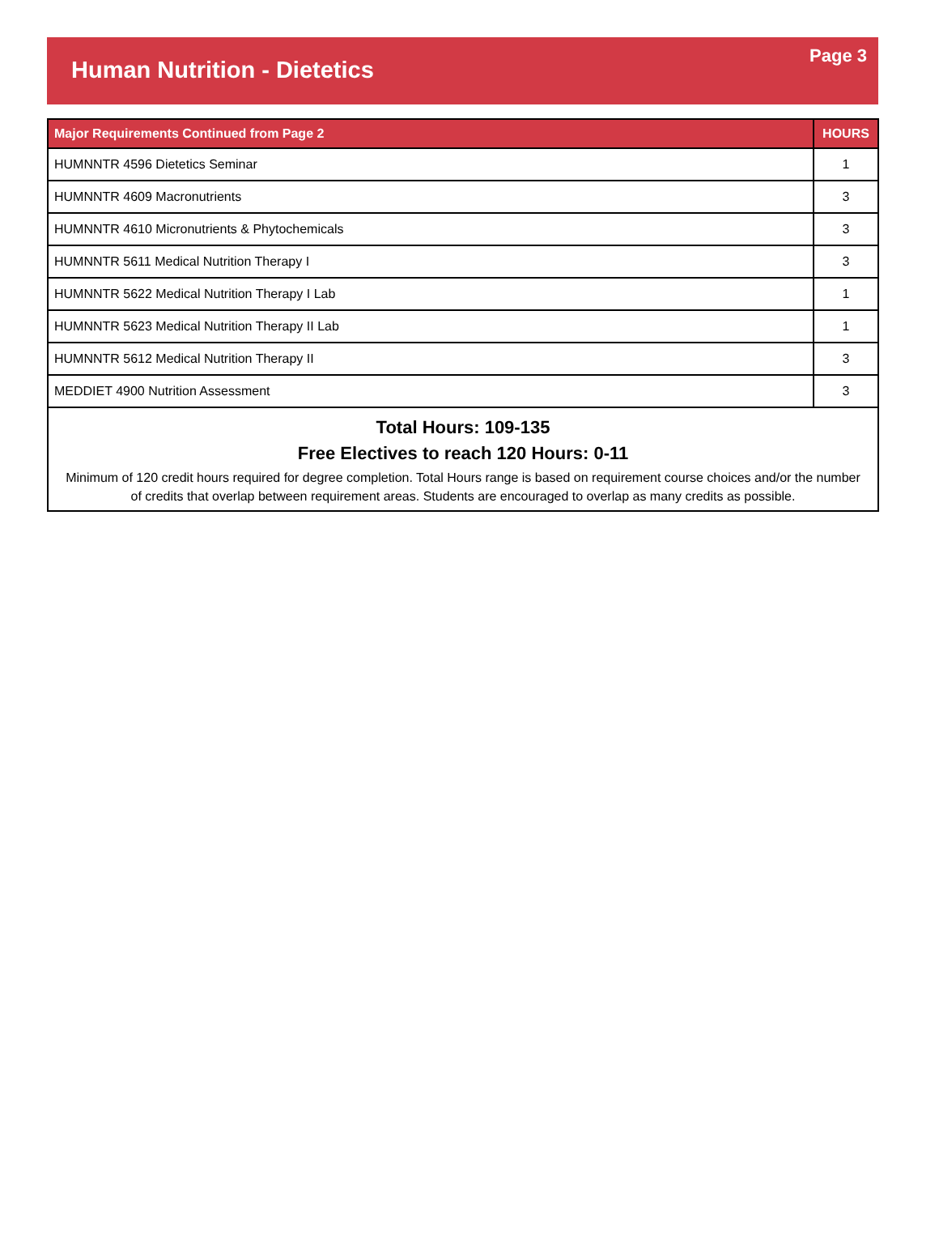Human Nutrition - Dietetics
Page 3
| Major Requirements Continued from Page 2 | HOURS |
| --- | --- |
| HUMNNTR 4596 Dietetics Seminar | 1 |
| HUMNNTR 4609 Macronutrients | 3 |
| HUMNNTR 4610 Micronutrients & Phytochemicals | 3 |
| HUMNNTR 5611 Medical Nutrition Therapy I | 3 |
| HUMNNTR 5622 Medical Nutrition Therapy I Lab | 1 |
| HUMNNTR 5623 Medical Nutrition Therapy II Lab | 1 |
| HUMNNTR 5612 Medical Nutrition Therapy II | 3 |
| MEDDIET 4900 Nutrition Assessment | 3 |
| Total Hours: 109-135 Free Electives to reach 120 Hours: 0-11 Minimum of 120 credit hours required for degree completion. Total Hours range is based on requirement course choices and/or the number of credits that overlap between requirement areas. Students are encouraged to overlap as many credits as possible. | |